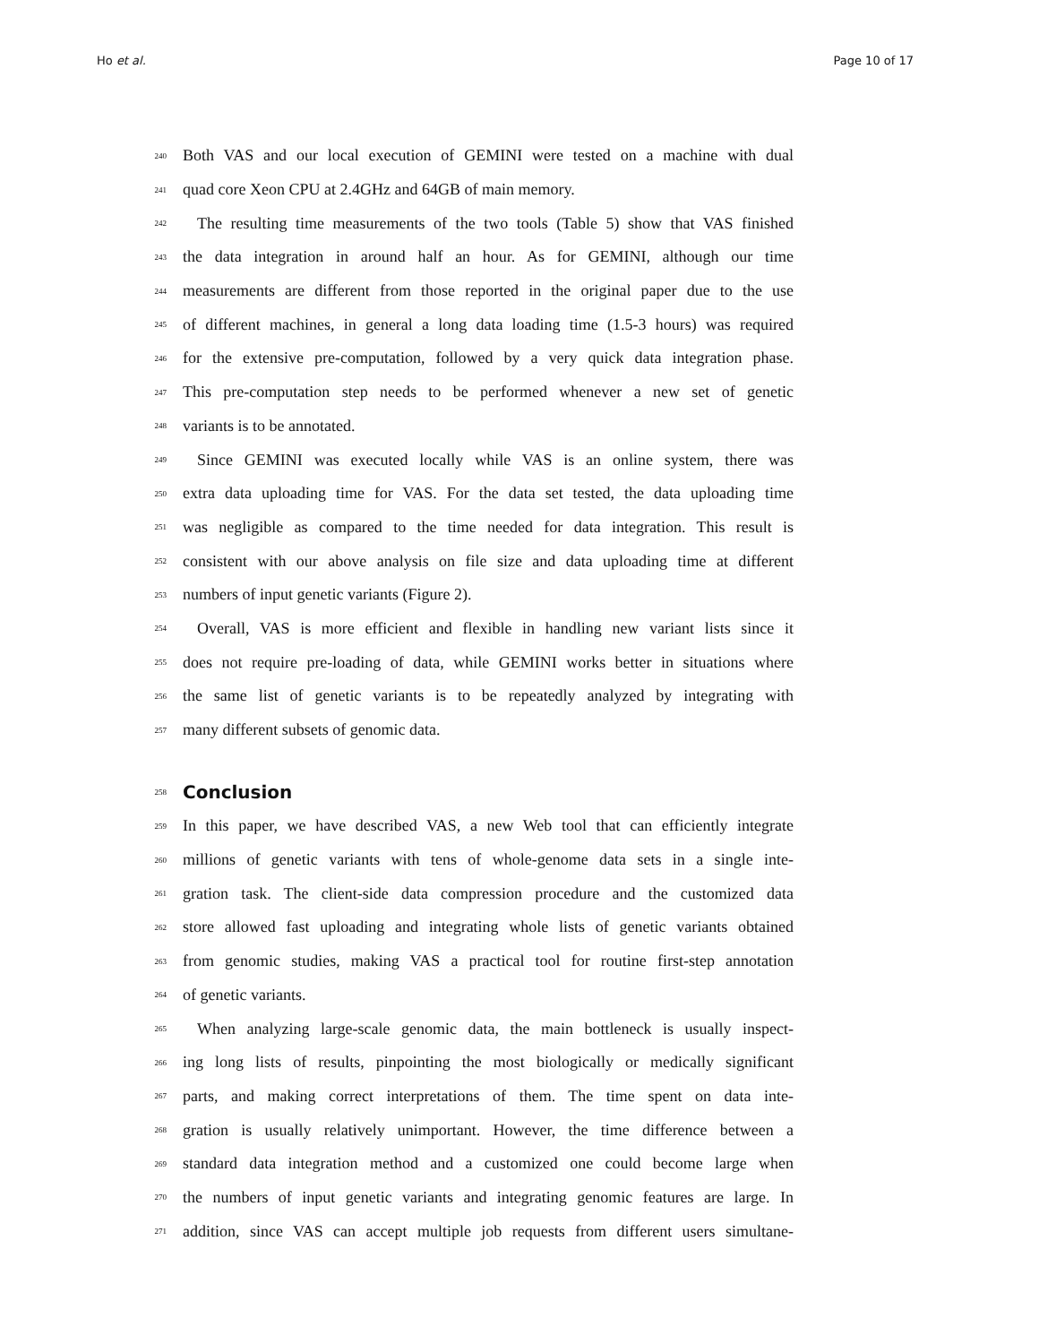Ho et al. Page 10 of 17
240 Both VAS and our local execution of GEMINI were tested on a machine with dual
241 quad core Xeon CPU at 2.4GHz and 64GB of main memory.
242 The resulting time measurements of the two tools (Table 5) show that VAS finished
243 the data integration in around half an hour. As for GEMINI, although our time
244 measurements are different from those reported in the original paper due to the use
245 of different machines, in general a long data loading time (1.5-3 hours) was required
246 for the extensive pre-computation, followed by a very quick data integration phase.
247 This pre-computation step needs to be performed whenever a new set of genetic
248 variants is to be annotated.
249 Since GEMINI was executed locally while VAS is an online system, there was
250 extra data uploading time for VAS. For the data set tested, the data uploading time
251 was negligible as compared to the time needed for data integration. This result is
252 consistent with our above analysis on file size and data uploading time at different
253 numbers of input genetic variants (Figure 2).
254 Overall, VAS is more efficient and flexible in handling new variant lists since it
255 does not require pre-loading of data, while GEMINI works better in situations where
256 the same list of genetic variants is to be repeatedly analyzed by integrating with
257 many different subsets of genomic data.
258
Conclusion
259 In this paper, we have described VAS, a new Web tool that can efficiently integrate
260 millions of genetic variants with tens of whole-genome data sets in a single inte-
261 gration task. The client-side data compression procedure and the customized data
262 store allowed fast uploading and integrating whole lists of genetic variants obtained
263 from genomic studies, making VAS a practical tool for routine first-step annotation
264 of genetic variants.
265 When analyzing large-scale genomic data, the main bottleneck is usually inspect-
266 ing long lists of results, pinpointing the most biologically or medically significant
267 parts, and making correct interpretations of them. The time spent on data inte-
268 gration is usually relatively unimportant. However, the time difference between a
269 standard data integration method and a customized one could become large when
270 the numbers of input genetic variants and integrating genomic features are large. In
271 addition, since VAS can accept multiple job requests from different users simultane-